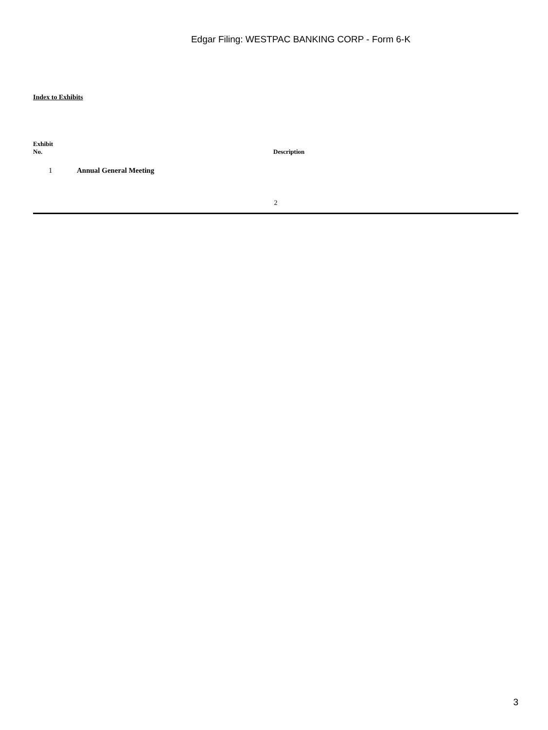Edgar Filing: WESTPAC BANKING CORP - Form 6-K
Index to Exhibits
| Exhibit No. | Description |
| --- | --- |
| 1 | Annual General Meeting |
2
3